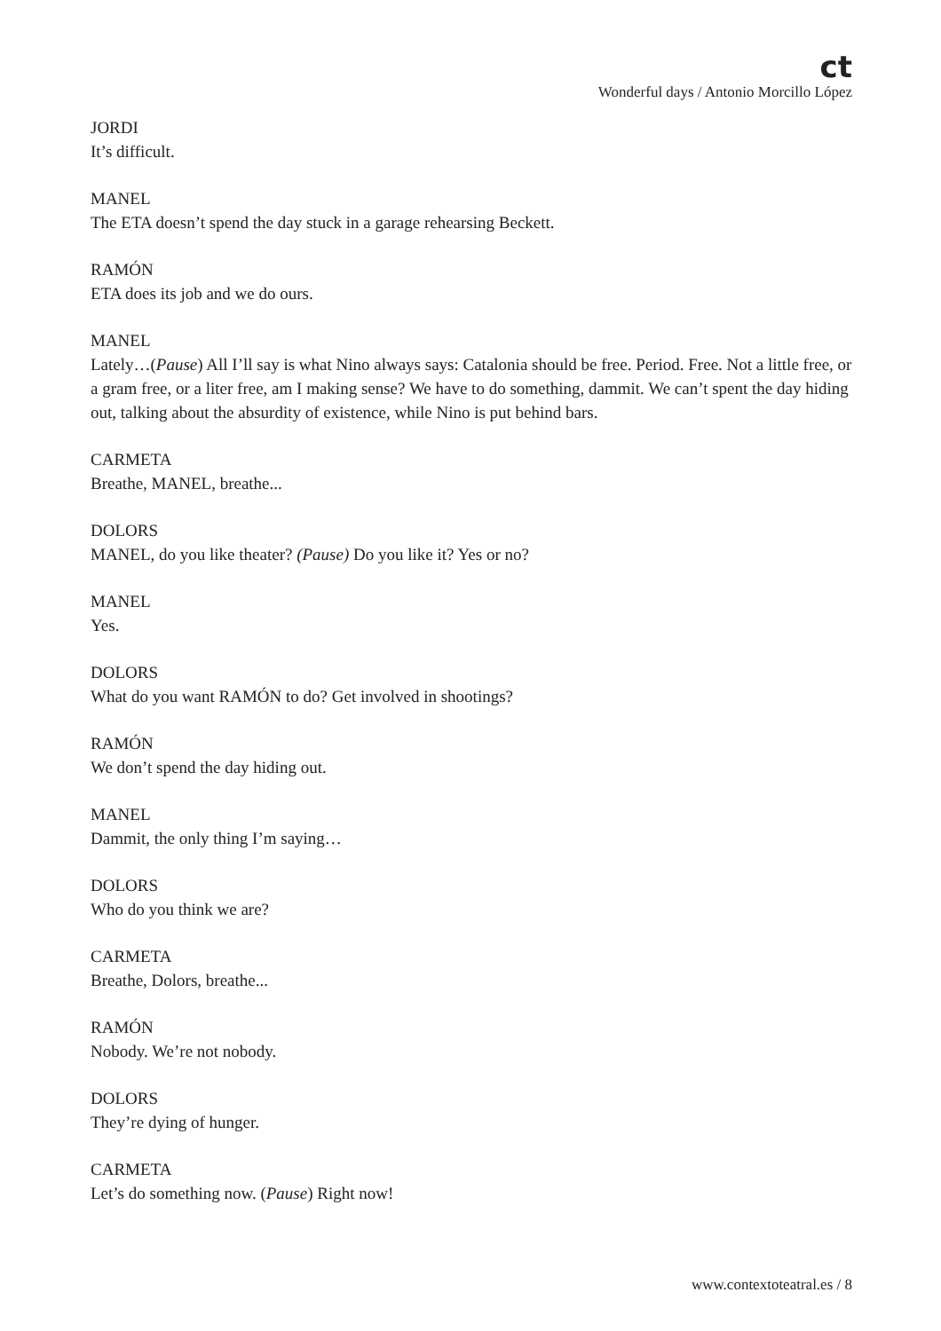ct
Wonderful days / Antonio Morcillo López
JORDI
It’s difficult.
MANEL
The ETA doesn’t spend the day stuck in a garage rehearsing Beckett.
RAMÓN
ETA does its job and we do ours.
MANEL
Lately…(Pause) All I’ll say is what Nino always says: Catalonia should be free. Period. Free. Not a little free, or a gram free, or a liter free, am I making sense? We have to do something, dammit. We can’t spent the day hiding out, talking about the absurdity of existence, while Nino is put behind bars.
CARMETA
Breathe, MANEL, breathe...
DOLORS
MANEL, do you like theater? (Pause) Do you like it? Yes or no?
MANEL
Yes.
DOLORS
What do you want RAMÓN to do? Get involved in shootings?
RAMÓN
We don’t spend the day hiding out.
MANEL
Dammit, the only thing I’m saying…
DOLORS
Who do you think we are?
CARMETA
Breathe, Dolors, breathe...
RAMÓN
Nobody. We’re not nobody.
DOLORS
They’re dying of hunger.
CARMETA
Let’s do something now. (Pause) Right now!
www.contextoteatral.es / 8